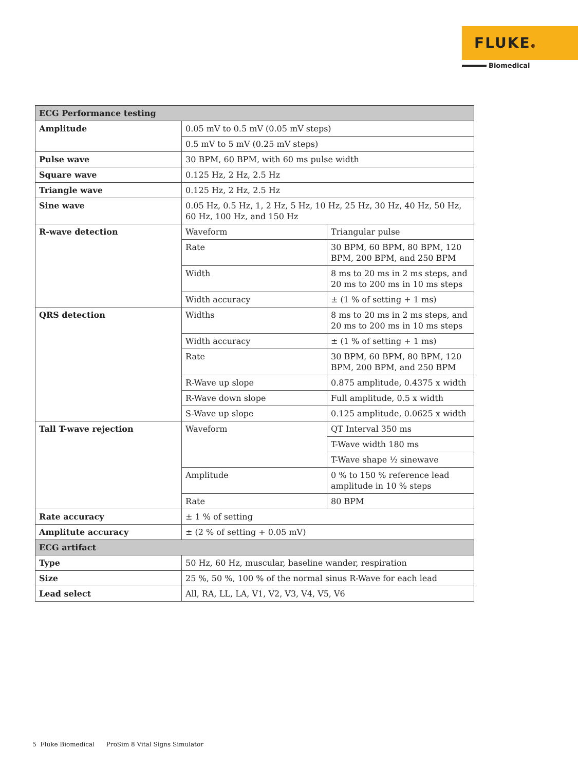FLUKE®
Biomedical
| ECG Performance testing | | |
| --- | --- | --- |
| Amplitude | 0.05 mV to 0.5 mV (0.05 mV steps) | |
| | 0.5 mV to 5 mV (0.25 mV steps) | |
| Pulse wave | 30 BPM, 60 BPM, with 60 ms pulse width | |
| Square wave | 0.125 Hz, 2 Hz, 2.5 Hz | |
| Triangle wave | 0.125 Hz, 2 Hz, 2.5 Hz | |
| Sine wave | 0.05 Hz, 0.5 Hz, 1, 2 Hz, 5 Hz, 10 Hz, 25 Hz, 30 Hz, 40 Hz, 50 Hz, 60 Hz, 100 Hz, and 150 Hz | |
| R-wave detection | Waveform | Triangular pulse |
| | Rate | 30 BPM, 60 BPM, 80 BPM, 120 BPM, 200 BPM, and 250 BPM |
| | Width | 8 ms to 20 ms in 2 ms steps, and 20 ms to 200 ms in 10 ms steps |
| | Width accuracy | ± (1 % of setting + 1 ms) |
| QRS detection | Widths | 8 ms to 20 ms in 2 ms steps, and 20 ms to 200 ms in 10 ms steps |
| | Width accuracy | ± (1 % of setting + 1 ms) |
| | Rate | 30 BPM, 60 BPM, 80 BPM, 120 BPM, 200 BPM, and 250 BPM |
| | R-Wave up slope | 0.875 amplitude, 0.4375 x width |
| | R-Wave down slope | Full amplitude, 0.5 x width |
| | S-Wave up slope | 0.125 amplitude, 0.0625 x width |
| Tall T-wave rejection | Waveform | QT Interval 350 ms |
| | | T-Wave width 180 ms |
| | | T-Wave shape ½ sinewave |
| | Amplitude | 0 % to 150 % reference lead amplitude in 10 % steps |
| | Rate | 80 BPM |
| Rate accuracy | ± 1 % of setting | |
| Amplitute accuracy | ± (2 % of setting + 0.05 mV) | |
| ECG artifact | | |
| Type | 50 Hz, 60 Hz, muscular, baseline wander, respiration | |
| Size | 25 %, 50 %, 100 % of the normal sinus R-Wave for each lead | |
| Lead select | All, RA, LL, LA, V1, V2, V3, V4, V5, V6 | |
5 Fluke Biomedical ProSim 8 Vital Signs Simulator